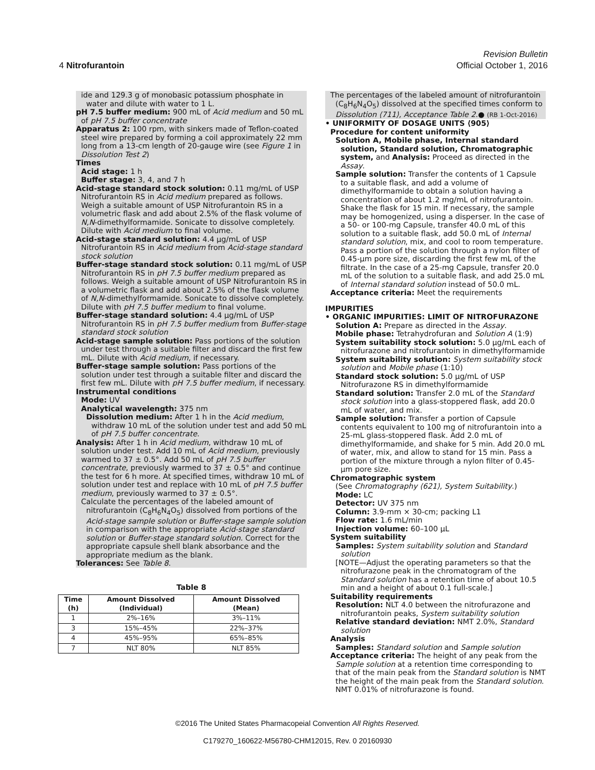Revision Bulletin
4 Nitrofurantoin Official October 1, 2016
ide and 129.3 g of monobasic potassium phosphate in water and dilute with water to 1 L.
pH 7.5 buffer medium: 900 mL of Acid medium and 50 mL of pH 7.5 buffer concentrate
Apparatus 2: 100 rpm, with sinkers made of Teflon-coated steel wire prepared by forming a coil approximately 22 mm long from a 13-cm length of 20-gauge wire (see Figure 1 in Dissolution Test 2)
Times
Acid stage: 1 h
Buffer stage: 3, 4, and 7 h
Acid-stage standard stock solution: 0.11 mg/mL of USP Nitrofurantoin RS in Acid medium prepared as follows. Weigh a suitable amount of USP Nitrofurantoin RS in a volumetric flask and add about 2.5% of the flask volume of N,N-dimethylformamide. Sonicate to dissolve completely. Dilute with Acid medium to final volume.
Acid-stage standard solution: 4.4 µg/mL of USP Nitrofurantoin RS in Acid medium from Acid-stage standard stock solution
Buffer-stage standard stock solution: 0.11 mg/mL of USP Nitrofurantoin RS in pH 7.5 buffer medium prepared as follows. Weigh a suitable amount of USP Nitrofurantoin RS in a volumetric flask and add about 2.5% of the flask volume of N,N-dimethylformamide. Sonicate to dissolve completely. Dilute with pH 7.5 buffer medium to final volume.
Buffer-stage standard solution: 4.4 µg/mL of USP Nitrofurantoin RS in pH 7.5 buffer medium from Buffer-stage standard stock solution
Acid-stage sample solution: Pass portions of the solution under test through a suitable filter and discard the first few mL. Dilute with Acid medium, if necessary.
Buffer-stage sample solution: Pass portions of the solution under test through a suitable filter and discard the first few mL. Dilute with pH 7.5 buffer medium, if necessary.
Instrumental conditions
Mode: UV
Analytical wavelength: 375 nm
Dissolution medium: After 1 h in the Acid medium, withdraw 10 mL of the solution under test and add 50 mL of pH 7.5 buffer concentrate.
Analysis: After 1 h in Acid medium, withdraw 10 mL of solution under test. Add 10 mL of Acid medium, previously warmed to 37 ± 0.5°. Add 50 mL of pH 7.5 buffer concentrate, previously warmed to 37 ± 0.5° and continue the test for 6 h more. At specified times, withdraw 10 mL of solution under test and replace with 10 mL of pH 7.5 buffer medium, previously warmed to 37 ± 0.5°.
Calculate the percentages of the labeled amount of nitrofurantoin (C<sub>8</sub>H<sub>6</sub>N<sub>4</sub>O<sub>5</sub>) dissolved from portions of the Acid-stage sample solution or Buffer-stage sample solution in comparison with the appropriate Acid-stage standard solution or Buffer-stage standard solution. Correct for the appropriate capsule shell blank absorbance and the appropriate medium as the blank.
Tolerances: See Table 8.
Table 8
| Time (h) | Amount Dissolved (Individual) | Amount Dissolved (Mean) |
| --- | --- | --- |
| 1 | 2%–16% | 3%–11% |
| 3 | 15%–45% | 22%–37% |
| 4 | 45%–95% | 65%–85% |
| 7 | NLT 80% | NLT 85% |
The percentages of the labeled amount of nitrofurantoin (C<sub>8</sub>H<sub>6</sub>N<sub>4</sub>O<sub>5</sub>) dissolved at the specified times conform to Dissolution ⟨711⟩, Acceptance Table 2.● (RB 1-Oct-2016)
• UNIFORMITY OF DOSAGE UNITS ⟨905⟩
Procedure for content uniformity
Solution A, Mobile phase, Internal standard solution, Standard solution, Chromatographic system, and Analysis: Proceed as directed in the Assay.
Sample solution: Transfer the contents of 1 Capsule to a suitable flask, and add a volume of dimethylformamide to obtain a solution having a concentration of about 1.2 mg/mL of nitrofurantoin. Shake the flask for 15 min. If necessary, the sample may be homogenized, using a disperser. In the case of a 50- or 100-mg Capsule, transfer 40.0 mL of this solution to a suitable flask, add 50.0 mL of Internal standard solution, mix, and cool to room temperature. Pass a portion of the solution through a nylon filter of 0.45-µm pore size, discarding the first few mL of the filtrate. In the case of a 25-mg Capsule, transfer 20.0 mL of the solution to a suitable flask, and add 25.0 mL of Internal standard solution instead of 50.0 mL.
Acceptance criteria: Meet the requirements
IMPURITIES
• ORGANIC IMPURITIES: LIMIT OF NITROFURAZONE
Solution A: Prepare as directed in the Assay.
Mobile phase: Tetrahydrofuran and Solution A (1:9)
System suitability stock solution: 5.0 µg/mL each of nitrofurazone and nitrofurantoin in dimethylformamide
System suitability solution: System suitability stock solution and Mobile phase (1:10)
Standard stock solution: 5.0 µg/mL of USP Nitrofurazone RS in dimethylformamide
Standard solution: Transfer 2.0 mL of the Standard stock solution into a glass-stoppered flask, add 20.0 mL of water, and mix.
Sample solution: Transfer a portion of Capsule contents equivalent to 100 mg of nitrofurantoin into a 25-mL glass-stoppered flask. Add 2.0 mL of dimethylformamide, and shake for 5 min. Add 20.0 mL of water, mix, and allow to stand for 15 min. Pass a portion of the mixture through a nylon filter of 0.45-µm pore size.
Chromatographic system
(See Chromatography ⟨621⟩, System Suitability.)
Mode: LC
Detector: UV 375 nm
Column: 3.9-mm × 30-cm; packing L1
Flow rate: 1.6 mL/min
Injection volume: 60–100 µL
System suitability
Samples: System suitability solution and Standard solution
[NOTE—Adjust the operating parameters so that the nitrofurazone peak in the chromatogram of the Standard solution has a retention time of about 10.5 min and a height of about 0.1 full-scale.]
Suitability requirements
Resolution: NLT 4.0 between the nitrofurazone and nitrofurantoin peaks, System suitability solution
Relative standard deviation: NMT 2.0%, Standard solution
Analysis
Samples: Standard solution and Sample solution
Acceptance criteria: The height of any peak from the Sample solution at a retention time corresponding to that of the main peak from the Standard solution is NMT the height of the main peak from the Standard solution. NMT 0.01% of nitrofurazone is found.
©2016 The United States Pharmacopeial Convention All Rights Reserved.
C179270_160622-M56780-CHM12015, Rev. 0 20160930